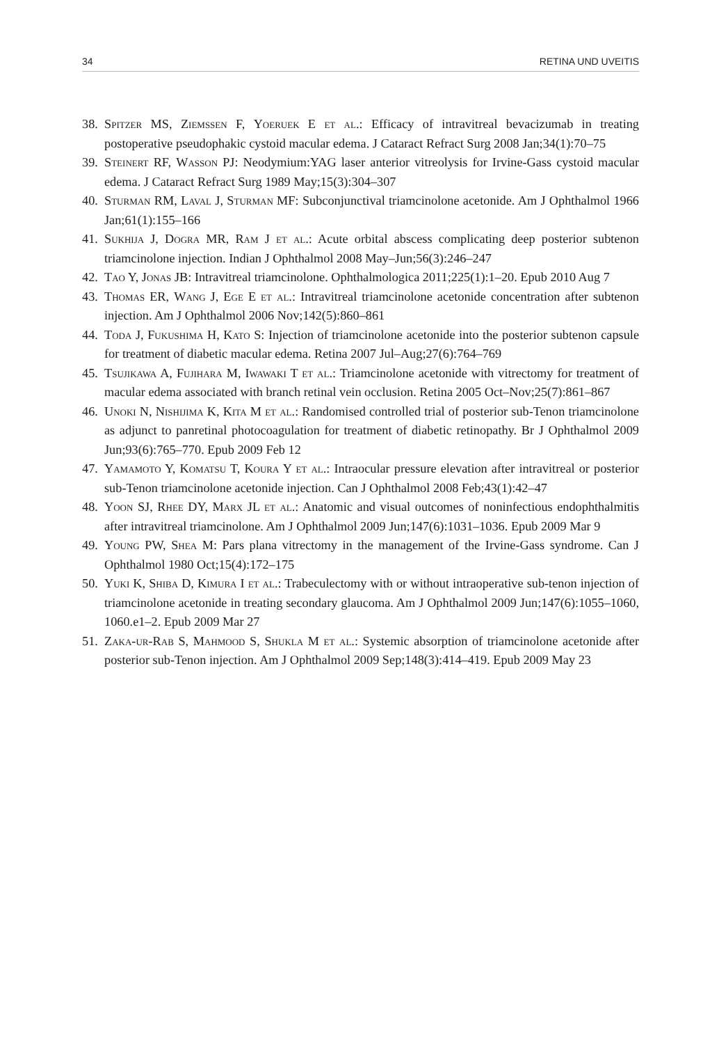34 RETINA UND UVEITIS
38. Spitzer MS, Ziemssen F, Yoeruek E et al.: Efficacy of intravitreal bevacizumab in treating postoperative pseudophakic cystoid macular edema. J Cataract Refract Surg 2008 Jan;34(1):70–75
39. Steinert RF, Wasson PJ: Neodymium:YAG laser anterior vitreolysis for Irvine-Gass cystoid macular edema. J Cataract Refract Surg 1989 May;15(3):304–307
40. Sturman RM, Laval J, Sturman MF: Subconjunctival triamcinolone acetonide. Am J Ophthalmol 1966 Jan;61(1):155–166
41. Sukhija J, Dogra MR, Ram J et al.: Acute orbital abscess complicating deep posterior subtenon triamcinolone injection. Indian J Ophthalmol 2008 May–Jun;56(3):246–247
42. Tao Y, Jonas JB: Intravitreal triamcinolone. Ophthalmologica 2011;225(1):1–20. Epub 2010 Aug 7
43. Thomas ER, Wang J, Ege E et al.: Intravitreal triamcinolone acetonide concentration after subtenon injection. Am J Ophthalmol 2006 Nov;142(5):860–861
44. Toda J, Fukushima H, Kato S: Injection of triamcinolone acetonide into the posterior subtenon capsule for treatment of diabetic macular edema. Retina 2007 Jul–Aug;27(6):764–769
45. Tsujikawa A, Fujihara M, Iwawaki T et al.: Triamcinolone acetonide with vitrectomy for treatment of macular edema associated with branch retinal vein occlusion. Retina 2005 Oct–Nov;25(7):861–867
46. Unoki N, Nishijima K, Kita M et al.: Randomised controlled trial of posterior sub-Tenon triamcinolone as adjunct to panretinal photocoagulation for treatment of diabetic retinopathy. Br J Ophthalmol 2009 Jun;93(6):765–770. Epub 2009 Feb 12
47. Yamamoto Y, Komatsu T, Koura Y et al.: Intraocular pressure elevation after intravitreal or posterior sub-Tenon triamcinolone acetonide injection. Can J Ophthalmol 2008 Feb;43(1):42–47
48. Yoon SJ, Rhee DY, Marx JL et al.: Anatomic and visual outcomes of noninfectious endophthalmitis after intravitreal triamcinolone. Am J Ophthalmol 2009 Jun;147(6):1031–1036. Epub 2009 Mar 9
49. Young PW, Shea M: Pars plana vitrectomy in the management of the Irvine-Gass syndrome. Can J Ophthalmol 1980 Oct;15(4):172–175
50. Yuki K, Shiba D, Kimura I et al.: Trabeculectomy with or without intraoperative sub-tenon injection of triamcinolone acetonide in treating secondary glaucoma. Am J Ophthalmol 2009 Jun;147(6):1055–1060, 1060.e1–2. Epub 2009 Mar 27
51. Zaka-ur-Rab S, Mahmood S, Shukla M et al.: Systemic absorption of triamcinolone acetonide after posterior sub-Tenon injection. Am J Ophthalmol 2009 Sep;148(3):414–419. Epub 2009 May 23